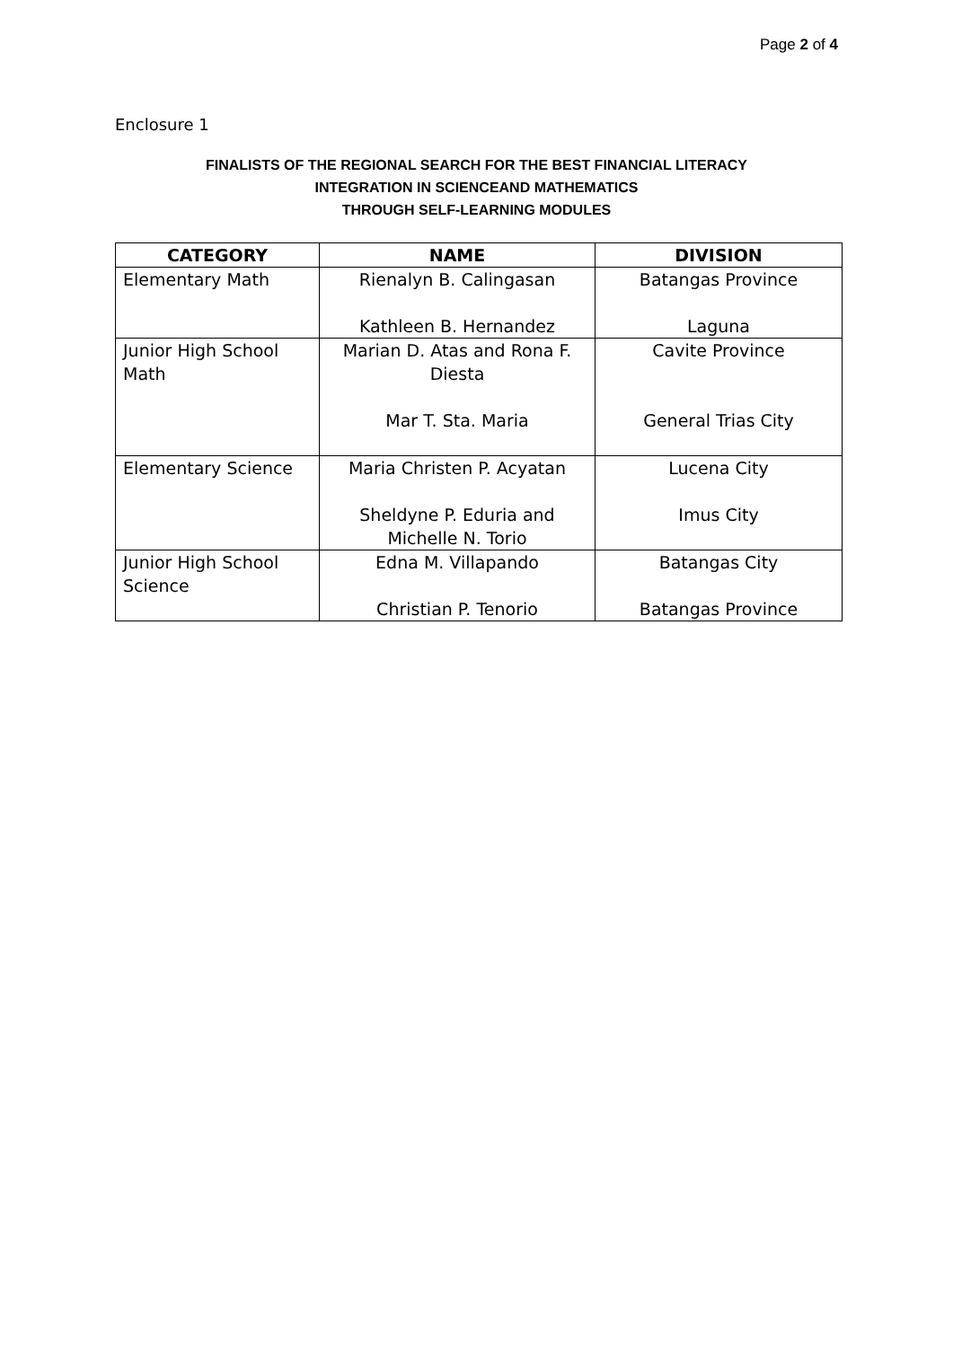Page 2 of 4
Enclosure 1
FINALISTS OF THE REGIONAL SEARCH FOR THE BEST FINANCIAL LITERACY
INTEGRATION IN SCIENCEAND MATHEMATICS
THROUGH SELF-LEARNING MODULES
| CATEGORY | NAME | DIVISION |
| --- | --- | --- |
| Elementary Math | Rienalyn B. Calingasan Kathleen B. Hernandez | Batangas Province Laguna |
| Junior High School Math | Marian D. Atas and Rona F. Diesta Mar T. Sta. Maria | Cavite Province General Trias City |
| Elementary Science | Maria Christen P. Acyatan Sheldyne P. Eduria and Michelle N. Torio | Lucena City Imus City |
| Junior High School Science | Edna M. Villapando Christian P. Tenorio | Batangas City Batangas Province |